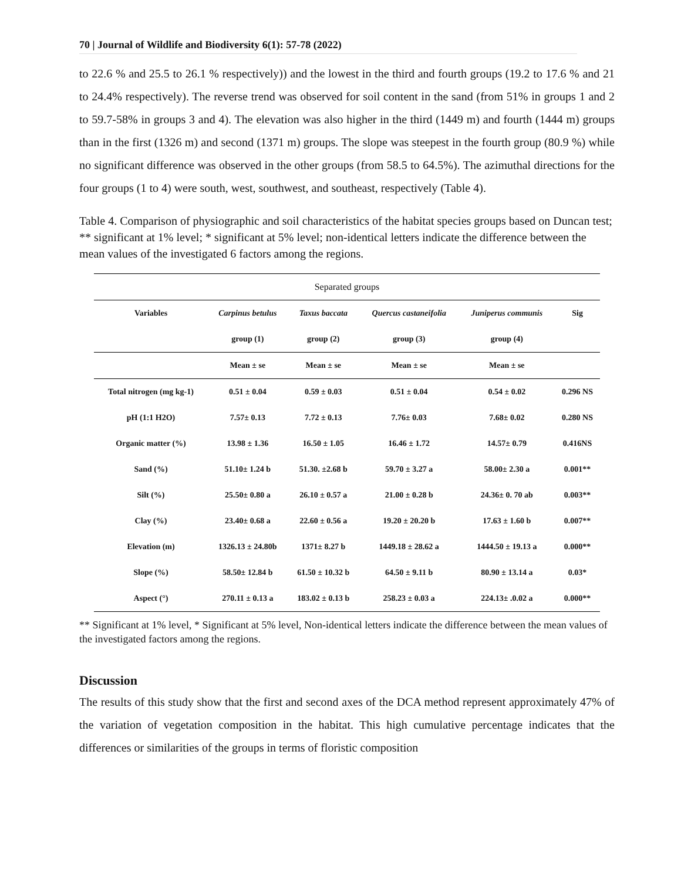70 | Journal of Wildlife and Biodiversity 6(1): 57-78 (2022)
to 22.6 % and 25.5 to 26.1 % respectively)) and the lowest in the third and fourth groups (19.2 to 17.6 % and 21 to 24.4% respectively). The reverse trend was observed for soil content in the sand (from 51% in groups 1 and 2 to 59.7-58% in groups 3 and 4). The elevation was also higher in the third (1449 m) and fourth (1444 m) groups than in the first (1326 m) and second (1371 m) groups. The slope was steepest in the fourth group (80.9 %) while no significant difference was observed in the other groups (from 58.5 to 64.5%). The azimuthal directions for the four groups (1 to 4) were south, west, southwest, and southeast, respectively (Table 4).
Table 4. Comparison of physiographic and soil characteristics of the habitat species groups based on Duncan test; ** significant at 1% level; * significant at 5% level; non-identical letters indicate the difference between the mean values of the investigated 6 factors among the regions.
| Separated groups | | | | | |
| Variables | Carpinus betulus | Taxus baccata | Quercus castaneifolia | Juniperus communis | Sig |
| | group (1) | group (2) | group (3) | group (4) | |
| | Mean ± se | Mean ± se | Mean ± se | Mean ± se | |
| Total nitrogen (mg kg-1) | 0.51 ± 0.04 | 0.59 ± 0.03 | 0.51 ± 0.04 | 0.54 ± 0.02 | 0.296 NS |
| pH (1:1 H2O) | 7.57± 0.13 | 7.72 ± 0.13 | 7.76± 0.03 | 7.68± 0.02 | 0.280 NS |
| Organic matter (%) | 13.98 ± 1.36 | 16.50 ± 1.05 | 16.46 ± 1.72 | 14.57± 0.79 | 0.416NS |
| Sand (%) | 51.10± 1.24 b | 51.30. ±2.68 b | 59.70 ± 3.27 a | 58.00± 2.30 a | 0.001** |
| Silt (%) | 25.50± 0.80 a | 26.10 ± 0.57 a | 21.00 ± 0.28 b | 24.36± 0. 70 ab | 0.003** |
| Clay (%) | 23.40± 0.68 a | 22.60 ± 0.56 a | 19.20 ± 20.20 b | 17.63 ± 1.60 b | 0.007** |
| Elevation (m) | 1326.13 ± 24.80b | 1371± 8.27 b | 1449.18 ± 28.62 a | 1444.50 ± 19.13 a | 0.000** |
| Slope (%) | 58.50± 12.84 b | 61.50 ± 10.32 b | 64.50 ± 9.11 b | 80.90 ± 13.14 a | 0.03* |
| Aspect (°) | 270.11 ± 0.13 a | 183.02 ± 0.13 b | 258.23 ± 0.03 a | 224.13± .0.02 a | 0.000** |
** Significant at 1% level, * Significant at 5% level, Non-identical letters indicate the difference between the mean values of the investigated factors among the regions.
Discussion
The results of this study show that the first and second axes of the DCA method represent approximately 47% of the variation of vegetation composition in the habitat. This high cumulative percentage indicates that the differences or similarities of the groups in terms of floristic composition